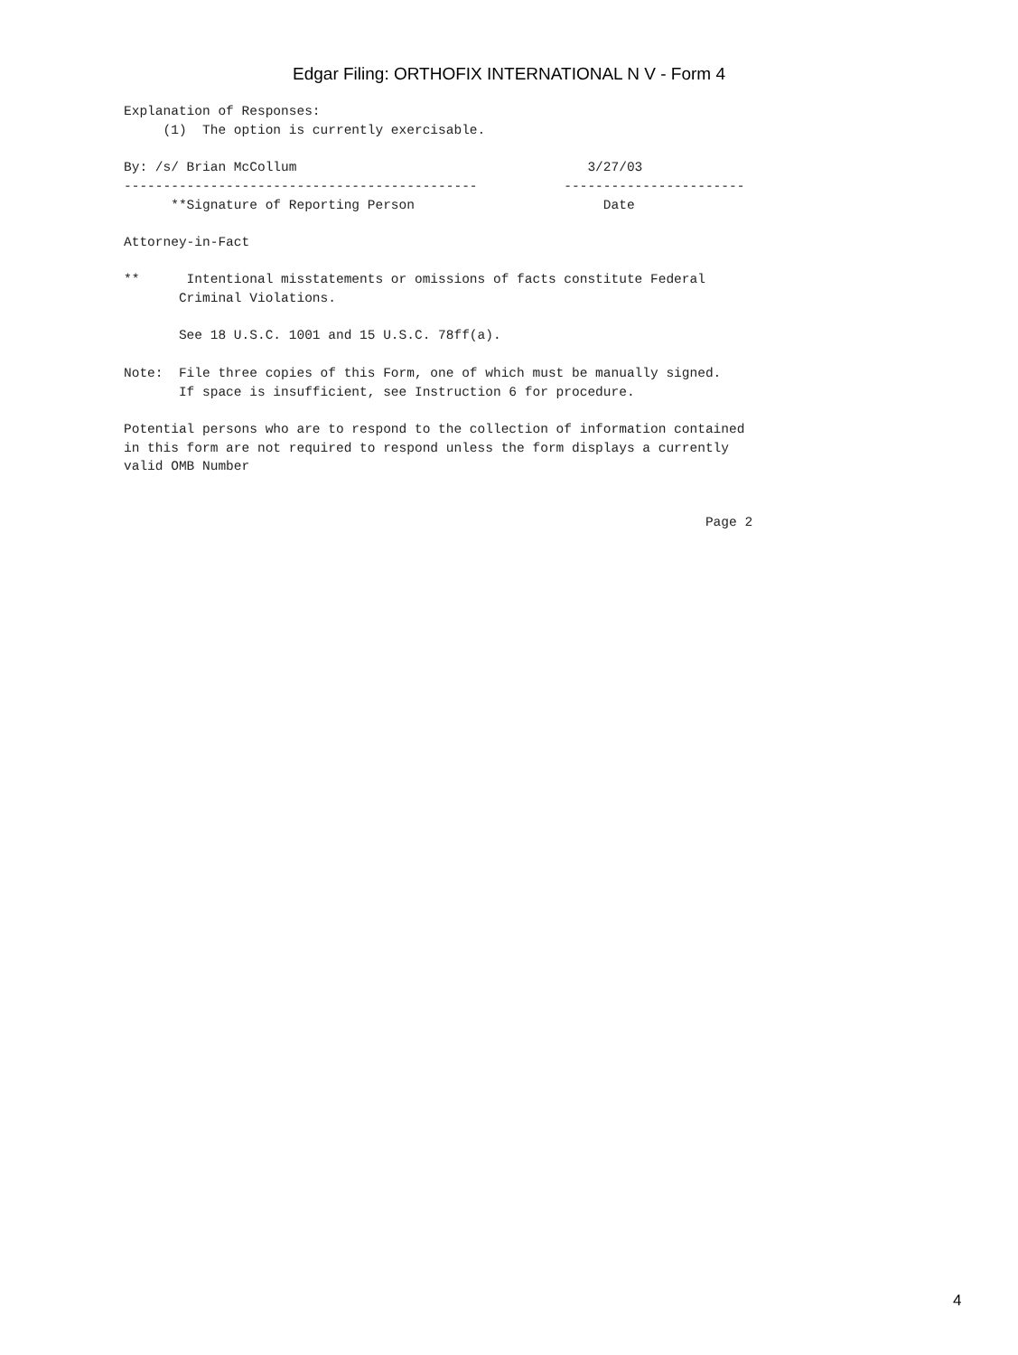Edgar Filing: ORTHOFIX INTERNATIONAL N V - Form 4
Explanation of Responses:
     (1)  The option is currently exercisable.

By: /s/ Brian McCollum                                     3/27/03
---------------------------------------------           -----------------------
      **Signature of Reporting Person                        Date

Attorney-in-Fact

**      Intentional misstatements or omissions of facts constitute Federal
       Criminal Violations.

       See 18 U.S.C. 1001 and 15 U.S.C. 78ff(a).

Note:  File three copies of this Form, one of which must be manually signed.
       If space is insufficient, see Instruction 6 for procedure.

Potential persons who are to respond to the collection of information contained
in this form are not required to respond unless the form displays a currently
valid OMB Number


                                                                          Page 2
4